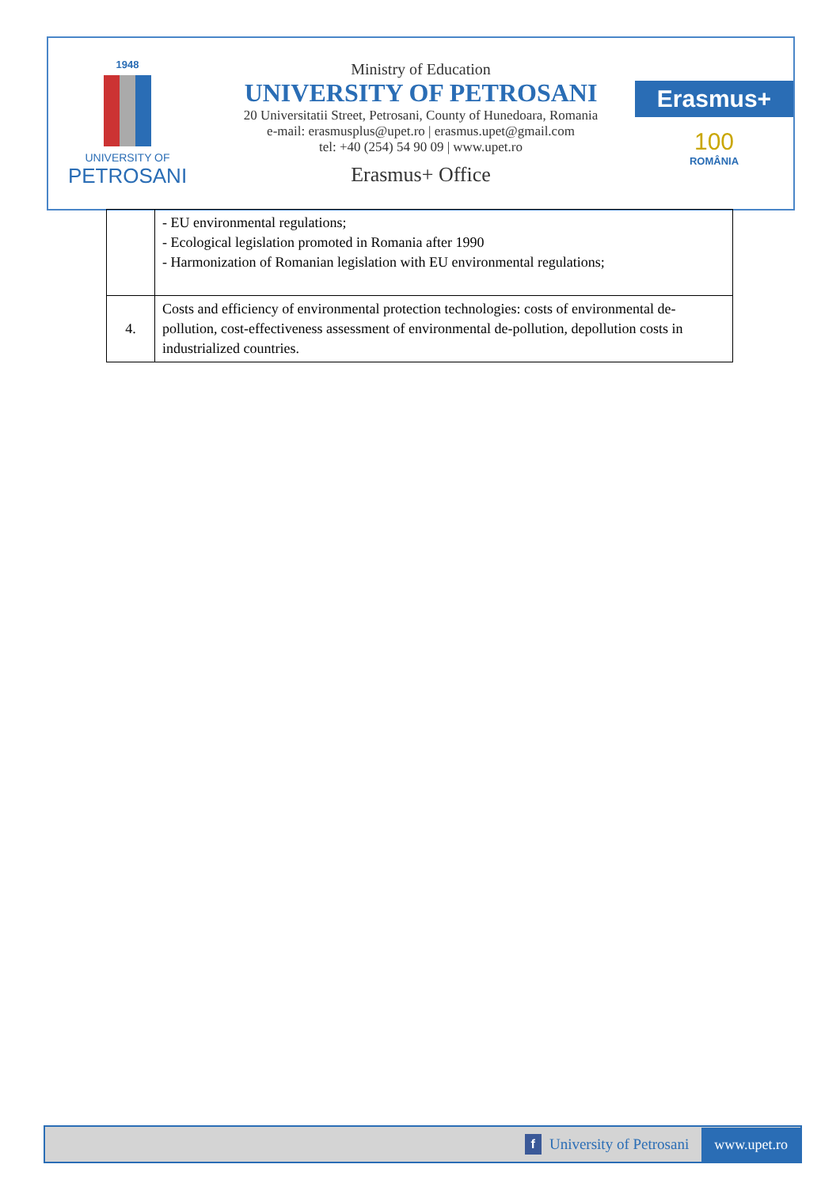1948
UNIVERSITY OF
PETROSANI
Ministry of Education
UNIVERSITY OF PETROSANI
20 Universitatii Street, Petrosani, County of Hunedoara, Romania
e-mail: erasmusplus@upet.ro | erasmus.upet@gmail.com
tel: +40 (254) 54 90 09 | www.upet.ro
Erasmus+ Office
Erasmus+
100
ROMÂNIA
| | - EU environmental regulations; - Ecological legislation promoted in Romania after 1990 - Harmonization of Romanian legislation with EU environmental regulations; |
| 4. | Costs and efficiency of environmental protection technologies: costs of environmental de-pollution, cost-effectiveness assessment of environmental de-pollution, depollution costs in industrialized countries. |
f University of Petrosani www.upet.ro